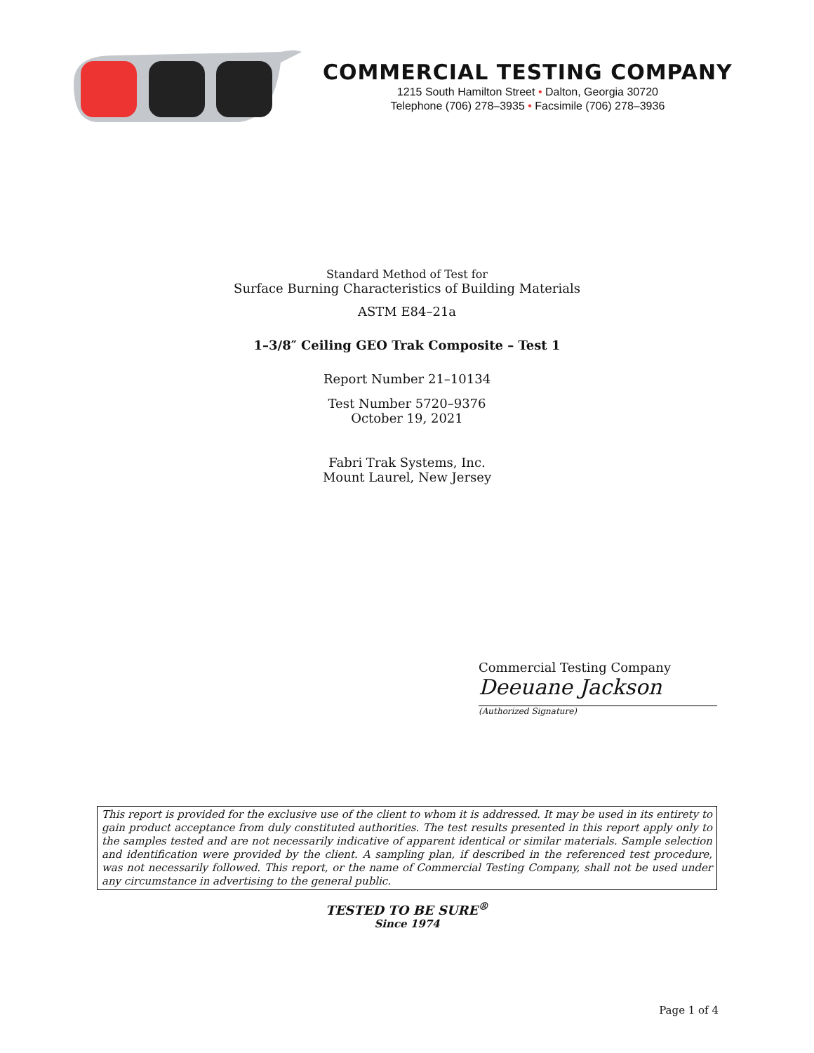COMMERCIAL TESTING COMPANY
1215 South Hamilton Street • Dalton, Georgia 30720
Telephone (706) 278–3935 • Facsimile (706) 278–3936
Standard Method of Test for
Surface Burning Characteristics of Building Materials
ASTM E84–21a
1–3/8″ Ceiling GEO Trak Composite – Test 1
Report Number 21–10134
Test Number 5720–9376
October 19, 2021
Fabri Trak Systems, Inc.
Mount Laurel, New Jersey
Commercial Testing Company
Deeuane Jackson
(Authorized Signature)
This report is provided for the exclusive use of the client to whom it is addressed. It may be used in its entirety to gain product acceptance from duly constituted authorities. The test results presented in this report apply only to the samples tested and are not necessarily indicative of apparent identical or similar materials. Sample selection and identification were provided by the client. A sampling plan, if described in the referenced test procedure, was not necessarily followed. This report, or the name of Commercial Testing Company, shall not be used under any circumstance in advertising to the general public.
TESTED TO BE SURE<sup>®</sup>
Since 1974
Page 1 of 4